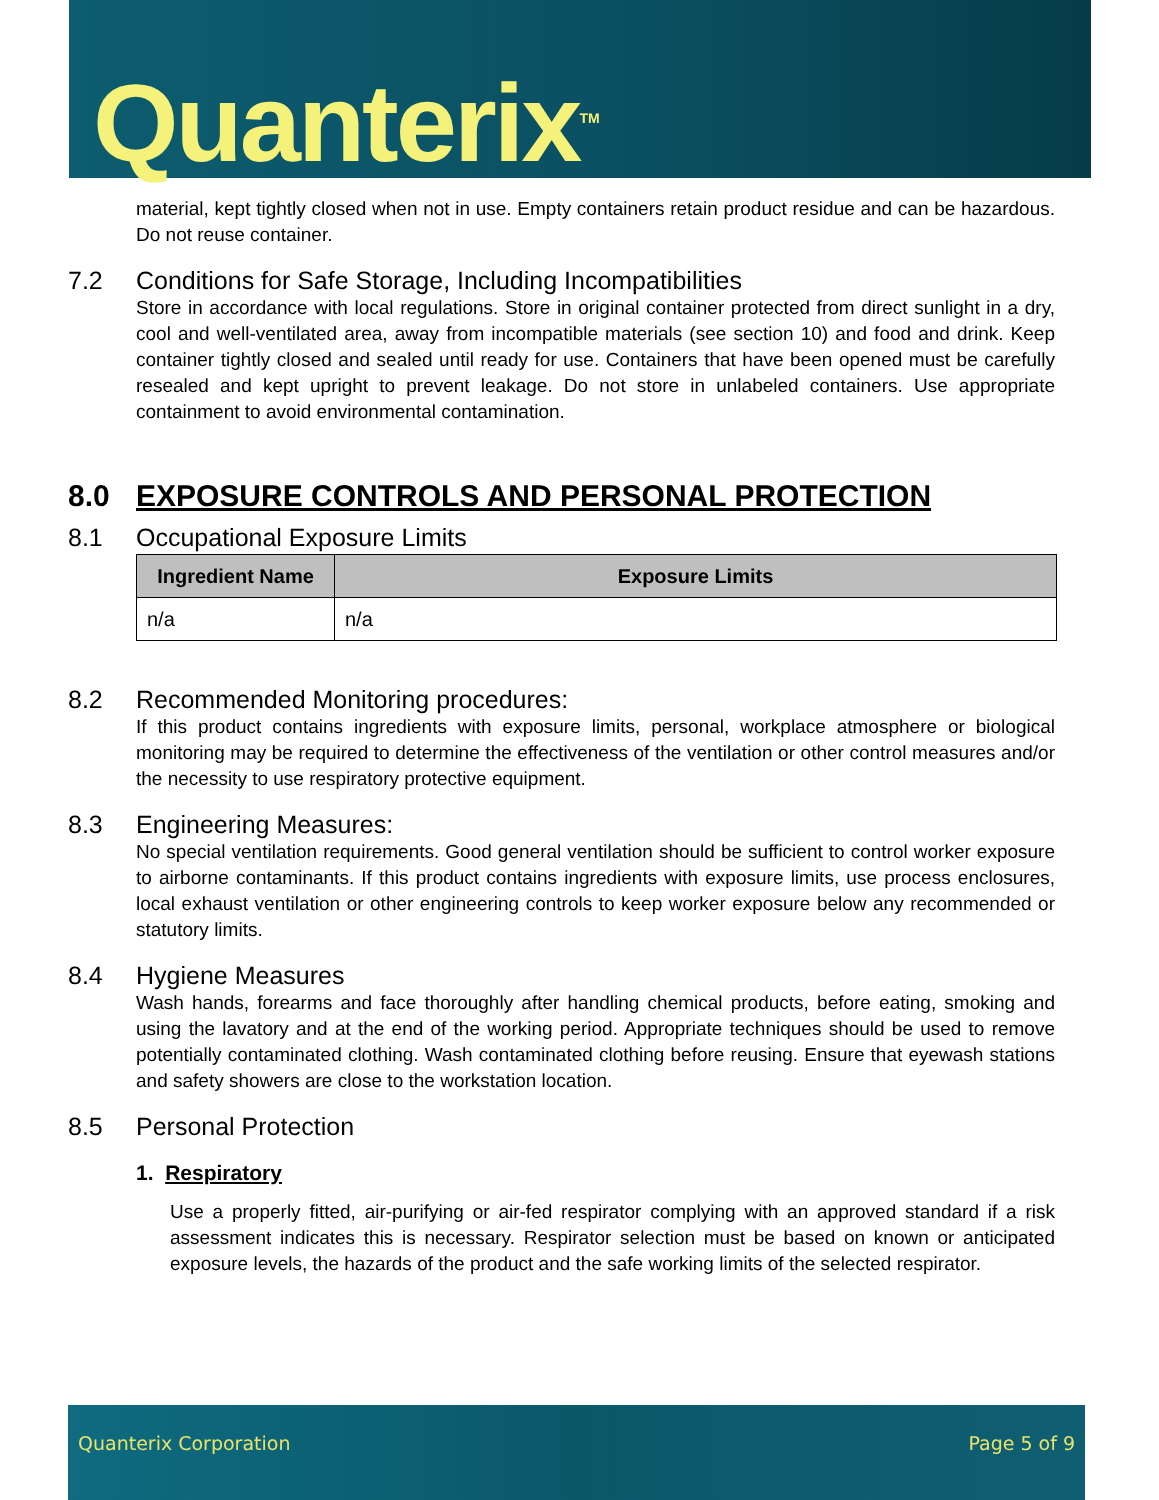Quanterix<sup>TM</sup>
material, kept tightly closed when not in use. Empty containers retain product residue and can be hazardous. Do not reuse container.
7.2 Conditions for Safe Storage, Including Incompatibilities
Store in accordance with local regulations. Store in original container protected from direct sunlight in a dry, cool and well-ventilated area, away from incompatible materials (see section 10) and food and drink. Keep container tightly closed and sealed until ready for use. Containers that have been opened must be carefully resealed and kept upright to prevent leakage. Do not store in unlabeled containers. Use appropriate containment to avoid environmental contamination.
8.0 EXPOSURE CONTROLS AND PERSONAL PROTECTION
8.1 Occupational Exposure Limits
| Ingredient Name | Exposure Limits |
| --- | --- |
| n/a | n/a |
8.2 Recommended Monitoring procedures:
If this product contains ingredients with exposure limits, personal, workplace atmosphere or biological monitoring may be required to determine the effectiveness of the ventilation or other control measures and/or the necessity to use respiratory protective equipment.
8.3 Engineering Measures:
No special ventilation requirements. Good general ventilation should be sufficient to control worker exposure to airborne contaminants. If this product contains ingredients with exposure limits, use process enclosures, local exhaust ventilation or other engineering controls to keep worker exposure below any recommended or statutory limits.
8.4 Hygiene Measures
Wash hands, forearms and face thoroughly after handling chemical products, before eating, smoking and using the lavatory and at the end of the working period. Appropriate techniques should be used to remove potentially contaminated clothing. Wash contaminated clothing before reusing. Ensure that eyewash stations and safety showers are close to the workstation location.
8.5 Personal Protection
1. Respiratory
Use a properly fitted, air-purifying or air-fed respirator complying with an approved standard if a risk assessment indicates this is necessary. Respirator selection must be based on known or anticipated exposure levels, the hazards of the product and the safe working limits of the selected respirator.
Quanterix Corporation Page 5 of 9